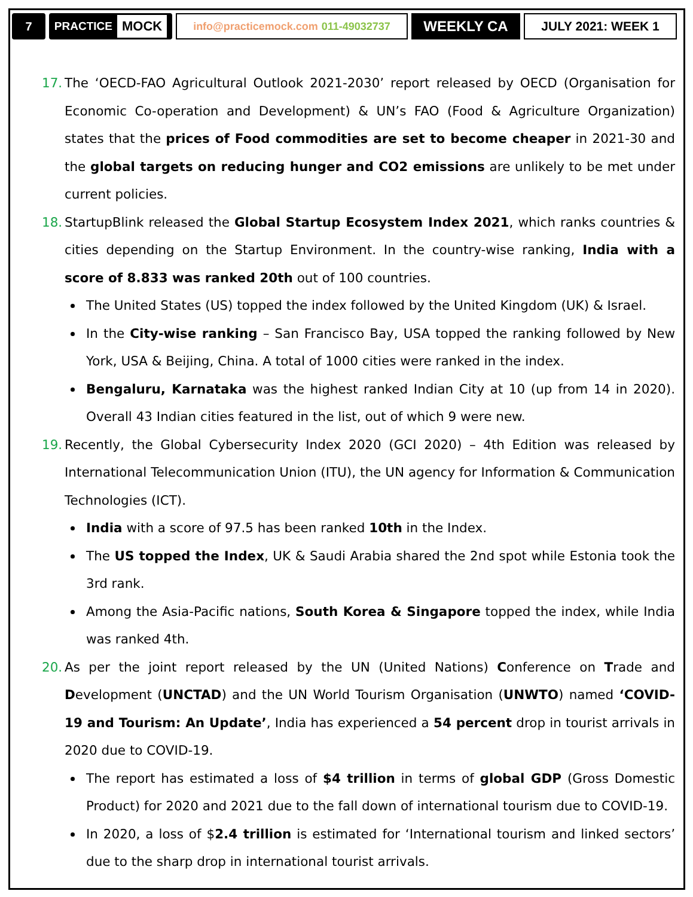7 PRACTICE MOCK
info@practicemock.com 011-49032737
WEEKLY CA JULY 2021: WEEK 1
17.
The ‘OECD-FAO Agricultural Outlook 2021-2030’ report released by OECD (Organisation for Economic Co-operation and Development) & UN’s FAO (Food & Agriculture Organization) states that the prices of Food commodities are set to become cheaper in 2021-30 and the global targets on reducing hunger and CO2 emissions are unlikely to be met under current policies.
18.
StartupBlink released the Global Startup Ecosystem Index 2021, which ranks countries & cities depending on the Startup Environment. In the country-wise ranking, India with a score of 8.833 was ranked 20th out of 100 countries.
The United States (US) topped the index followed by the United Kingdom (UK) & Israel.
In the City-wise ranking – San Francisco Bay, USA topped the ranking followed by New York, USA & Beijing, China. A total of 1000 cities were ranked in the index.
Bengaluru, Karnataka was the highest ranked Indian City at 10 (up from 14 in 2020). Overall 43 Indian cities featured in the list, out of which 9 were new.
19.
Recently, the Global Cybersecurity Index 2020 (GCI 2020) – 4th Edition was released by International Telecommunication Union (ITU), the UN agency for Information & Communication Technologies (ICT).
India with a score of 97.5 has been ranked 10th in the Index.
The US topped the Index, UK & Saudi Arabia shared the 2nd spot while Estonia took the 3rd rank.
Among the Asia-Pacific nations, South Korea & Singapore topped the index, while India was ranked 4th.
20.
As per the joint report released by the UN (United Nations) Conference on Trade and Development (UNCTAD) and the UN World Tourism Organisation (UNWTO) named ‘COVID-19 and Tourism: An Update’, India has experienced a 54 percent drop in tourist arrivals in 2020 due to COVID-19.
The report has estimated a loss of $4 trillion in terms of global GDP (Gross Domestic Product) for 2020 and 2021 due to the fall down of international tourism due to COVID-19.
In 2020, a loss of $2.4 trillion is estimated for ‘International tourism and linked sectors’ due to the sharp drop in international tourist arrivals.